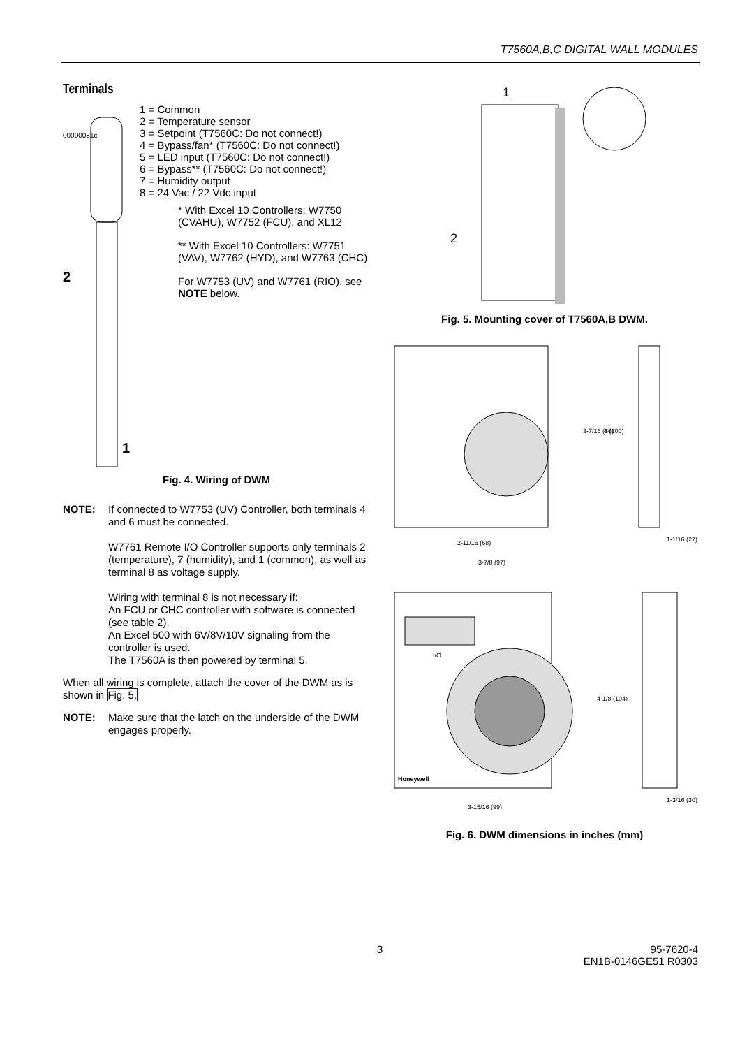T7560A,B,C DIGITAL WALL MODULES
Terminals
2
1
00000081c
1 = Common
2 = Temperature sensor
3 = Setpoint (T7560C: Do not connect!)
4 = Bypass/fan* (T7560C: Do not connect!)
5 = LED input (T7560C: Do not connect!)
6 = Bypass** (T7560C: Do not connect!)
7 = Humidity output
8 = 24 Vac / 22 Vdc input
* With Excel 10 Controllers: W7750 (CVAHU), W7752 (FCU), and XL12
** With Excel 10 Controllers: W7751 (VAV), W7762 (HYD), and W7763 (CHC)
For W7753 (UV) and W7761 (RIO), see NOTE below.
Fig. 4. Wiring of DWM
NOTE: If connected to W7753 (UV) Controller, both terminals 4 and 6 must be connected.
W7761 Remote I/O Controller supports only terminals 2 (temperature), 7 (humidity), and 1 (common), as well as terminal 8 as voltage supply.
Wiring with terminal 8 is not necessary if:
An FCU or CHC controller with software is connected (see table 2).
An Excel 500 with 6V/8V/10V signaling from the controller is used.
The T7560A is then powered by terminal 5.
When all wiring is complete, attach the cover of the DWM as is shown in Fig. 5.
NOTE: Make sure that the latch on the underside of the DWM engages properly.
1
2
Fig. 5. Mounting cover of T7560A,B DWM.
2-11/16 (68)
3-7/8 (97)
1-1/16 (27)
3-7/16 (86)
4 (100)
Honeywell
I/O
3-15/16 (99)
4-1/8 (104)
1-3/16 (30)
Fig. 6. DWM dimensions in inches (mm)
3
95-7620-4
EN1B-0146GE51 R0303